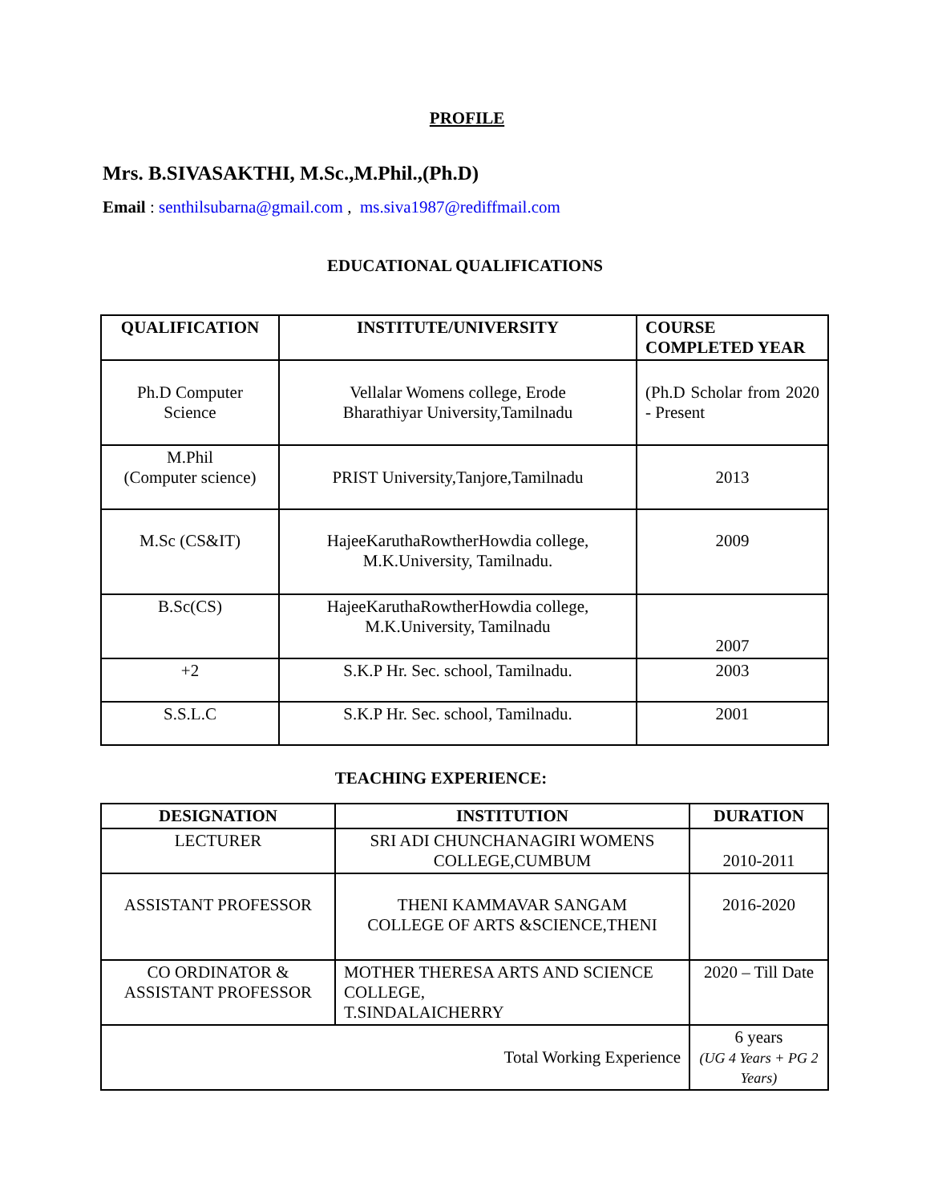PROFILE
Mrs. B.SIVASAKTHI, M.Sc.,M.Phil.,(Ph.D)
Email : senthilsubarna@gmail.com , ms.siva1987@rediffmail.com
EDUCATIONAL QUALIFICATIONS
| QUALIFICATION | INSTITUTE/UNIVERSITY | COURSE COMPLETED YEAR |
| --- | --- | --- |
| Ph.D Computer Science | Vellalar Womens college, Erode Bharathiyar University,Tamilnadu | (Ph.D Scholar from 2020 - Present |
| M.Phil (Computer science) | PRIST University,Tanjore,Tamilnadu | 2013 |
| M.Sc (CS&IT) | HajeeKaruthaRowtherHowdia college, M.K.University, Tamilnadu. | 2009 |
| B.Sc(CS) | HajeeKaruthaRowtherHowdia college, M.K.University, Tamilnadu | 2007 |
| +2 | S.K.P Hr. Sec. school, Tamilnadu. | 2003 |
| S.S.L.C | S.K.P Hr. Sec. school, Tamilnadu. | 2001 |
TEACHING EXPERIENCE:
| DESIGNATION | INSTITUTION | DURATION |
| --- | --- | --- |
| LECTURER | SRI ADI CHUNCHANAGIRI WOMENS COLLEGE,CUMBUM | 2010-2011 |
| ASSISTANT PROFESSOR | THENI KAMMAVAR SANGAM COLLEGE OF ARTS &SCIENCE,THENI | 2016-2020 |
| CO ORDINATOR & ASSISTANT PROFESSOR | MOTHER THERESA ARTS AND SCIENCE COLLEGE, T.SINDALAICHERRY | 2020 – Till Date |
| Total Working Experience | | 6 years (UG 4 Years + PG 2 Years) |